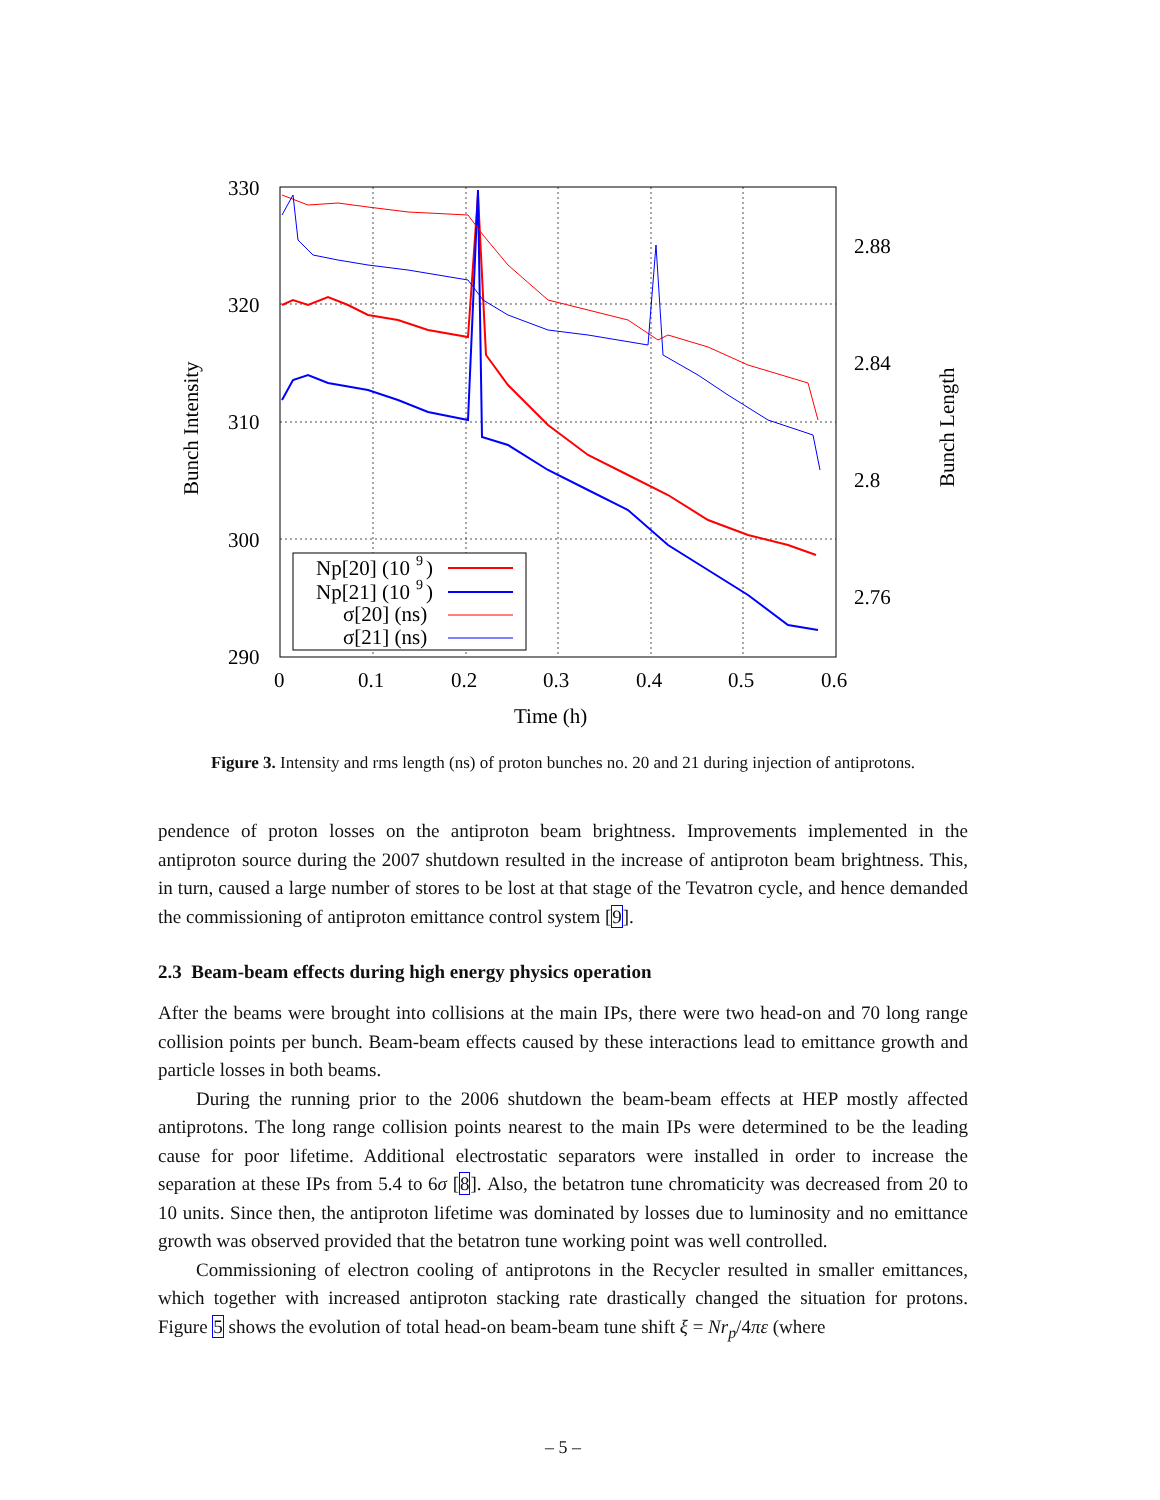330
320
310
300
290
2.88
2.84
2.8
2.76
0
0.1
0.2
0.3
0.4
0.5
0.6
Time (h)
Bunch Intensity
Bunch Length
Np[20] (10
9
)
Np[21] (10
9
)
σ[20] (ns)
σ[21] (ns)
Figure 3. Intensity and rms length (ns) of proton bunches no. 20 and 21 during injection of antiprotons.
pendence of proton losses on the antiproton beam brightness. Improvements implemented in the antiproton source during the 2007 shutdown resulted in the increase of antiproton beam brightness. This, in turn, caused a large number of stores to be lost at that stage of the Tevatron cycle, and hence demanded the commissioning of antiproton emittance control system [9].
2.3 Beam-beam effects during high energy physics operation
After the beams were brought into collisions at the main IPs, there were two head-on and 70 long range collision points per bunch. Beam-beam effects caused by these interactions lead to emittance growth and particle losses in both beams.
During the running prior to the 2006 shutdown the beam-beam effects at HEP mostly affected antiprotons. The long range collision points nearest to the main IPs were determined to be the leading cause for poor lifetime. Additional electrostatic separators were installed in order to increase the separation at these IPs from 5.4 to 6σ [8]. Also, the betatron tune chromaticity was decreased from 20 to 10 units. Since then, the antiproton lifetime was dominated by losses due to luminosity and no emittance growth was observed provided that the betatron tune working point was well controlled.
Commissioning of electron cooling of antiprotons in the Recycler resulted in smaller emittances, which together with increased antiproton stacking rate drastically changed the situation for protons. Figure 5 shows the evolution of total head-on beam-beam tune shift ξ = Nr<sub>p</sub>/4πε (where
– 5 –